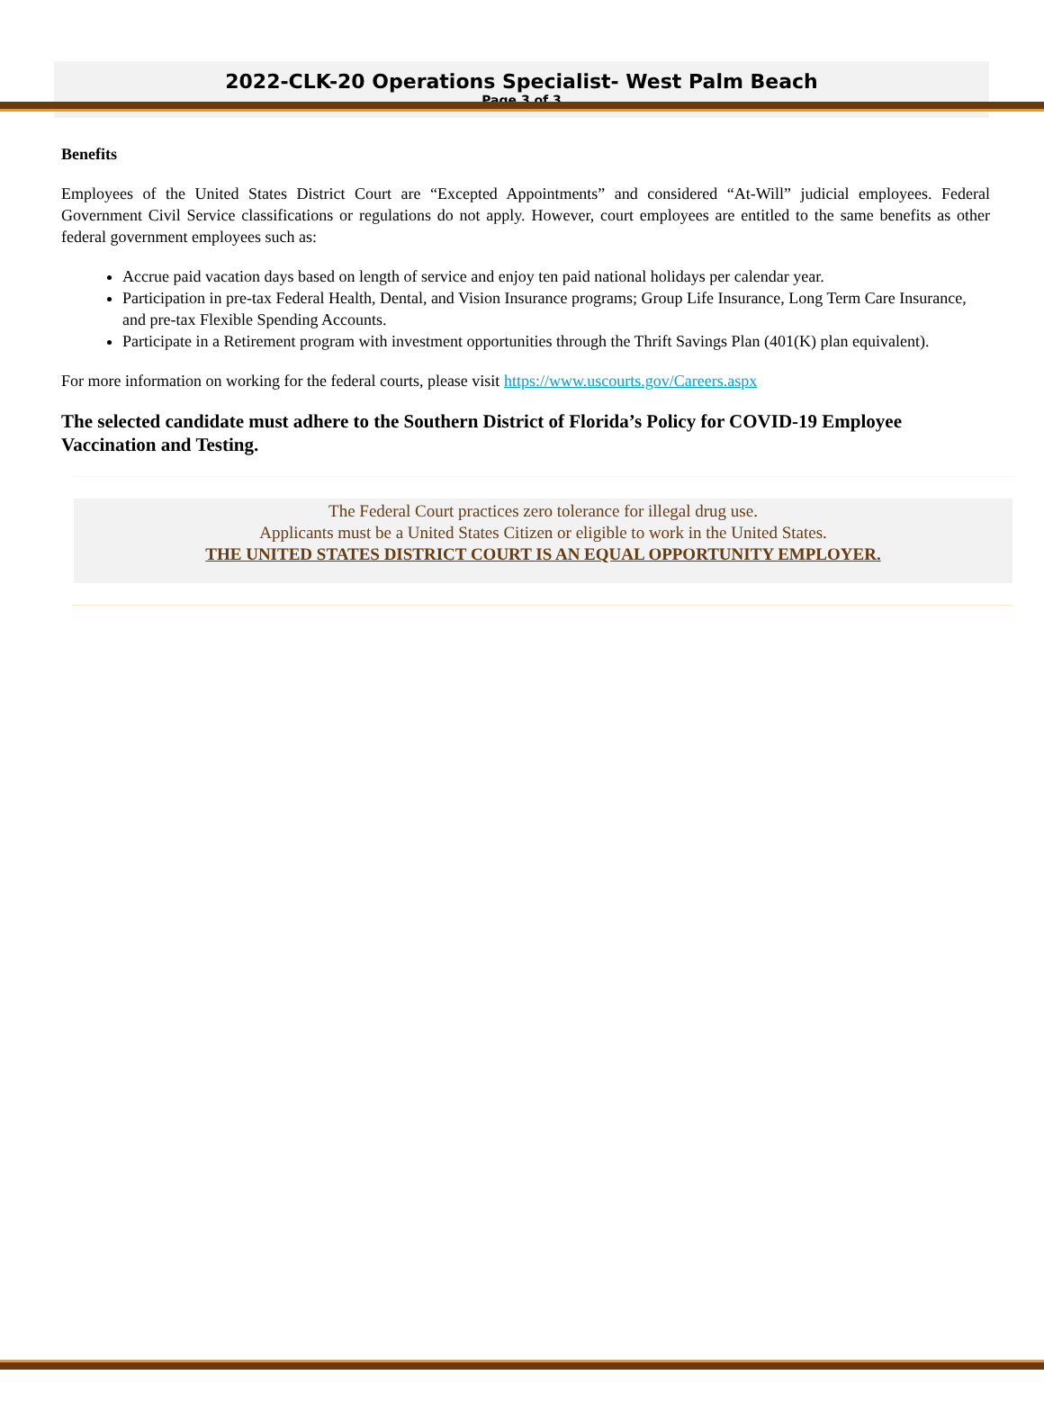2022-CLK-20 Operations Specialist- West Palm Beach
Page 3 of 3
Benefits
Employees of the United States District Court are “Excepted Appointments” and considered “At-Will” judicial employees. Federal Government Civil Service classifications or regulations do not apply. However, court employees are entitled to the same benefits as other federal government employees such as:
Accrue paid vacation days based on length of service and enjoy ten paid national holidays per calendar year.
Participation in pre-tax Federal Health, Dental, and Vision Insurance programs; Group Life Insurance, Long Term Care Insurance, and pre-tax Flexible Spending Accounts.
Participate in a Retirement program with investment opportunities through the Thrift Savings Plan (401(K) plan equivalent).
For more information on working for the federal courts, please visit https://www.uscourts.gov/Careers.aspx
The selected candidate must adhere to the Southern District of Florida’s Policy for COVID-19 Employee Vaccination and Testing.
The Federal Court practices zero tolerance for illegal drug use.
Applicants must be a United States Citizen or eligible to work in the United States.
THE UNITED STATES DISTRICT COURT IS AN EQUAL OPPORTUNITY EMPLOYER.